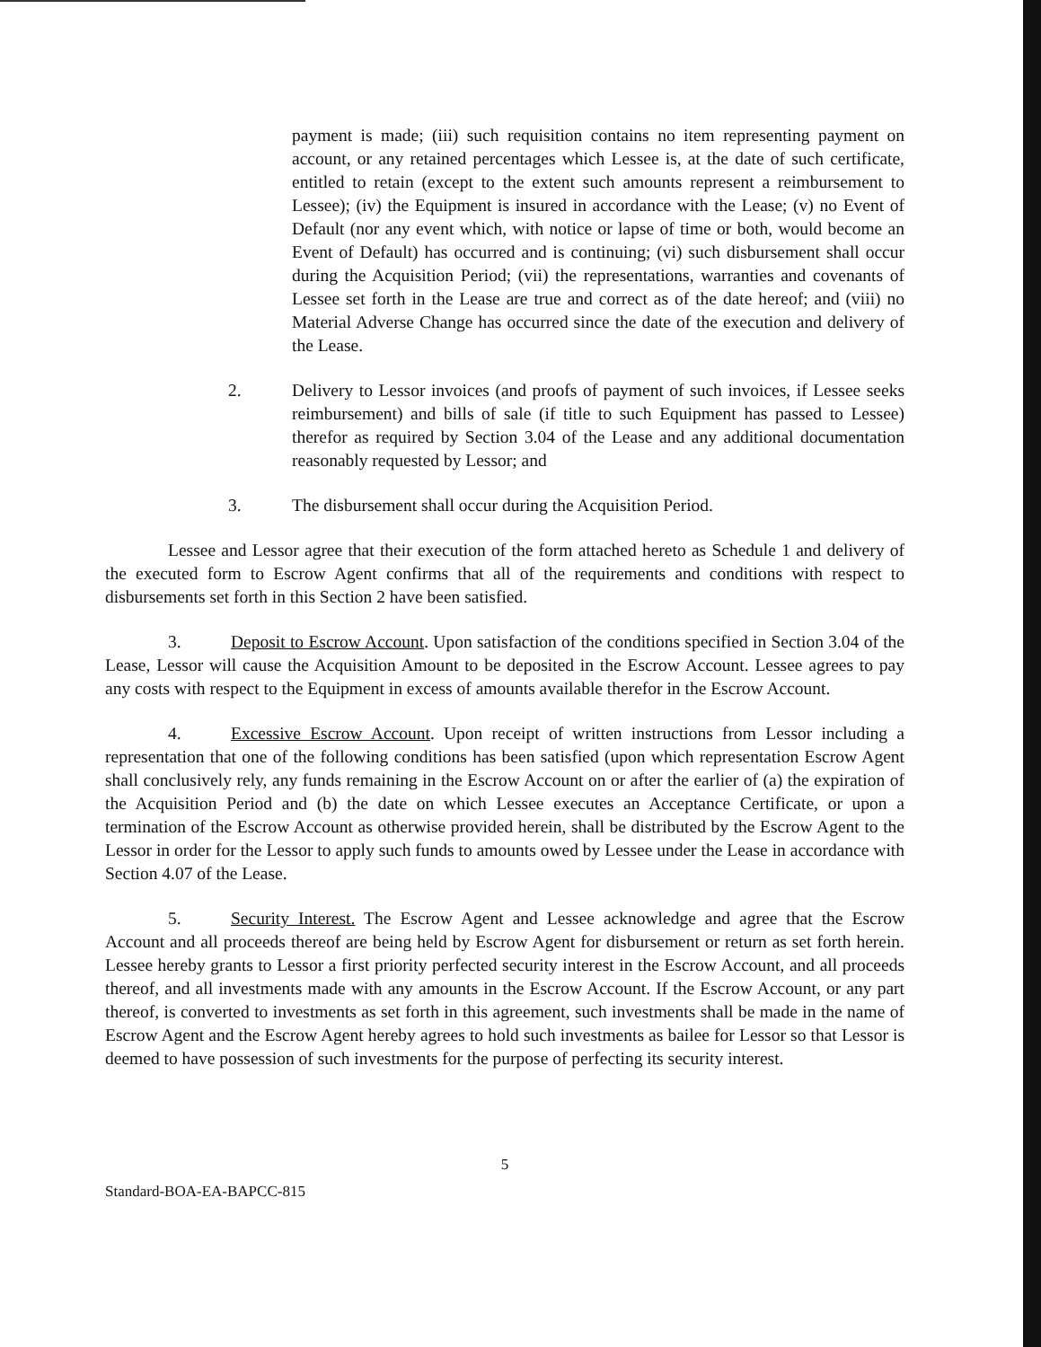payment is made; (iii) such requisition contains no item representing payment on account, or any retained percentages which Lessee is, at the date of such certificate, entitled to retain (except to the extent such amounts represent a reimbursement to Lessee); (iv) the Equipment is insured in accordance with the Lease; (v) no Event of Default (nor any event which, with notice or lapse of time or both, would become an Event of Default) has occurred and is continuing; (vi) such disbursement shall occur during the Acquisition Period; (vii) the representations, warranties and covenants of Lessee set forth in the Lease are true and correct as of the date hereof; and (viii) no Material Adverse Change has occurred since the date of the execution and delivery of the Lease.
2. Delivery to Lessor invoices (and proofs of payment of such invoices, if Lessee seeks reimbursement) and bills of sale (if title to such Equipment has passed to Lessee) therefor as required by Section 3.04 of the Lease and any additional documentation reasonably requested by Lessor; and
3. The disbursement shall occur during the Acquisition Period.
Lessee and Lessor agree that their execution of the form attached hereto as Schedule 1 and delivery of the executed form to Escrow Agent confirms that all of the requirements and conditions with respect to disbursements set forth in this Section 2 have been satisfied.
3. Deposit to Escrow Account. Upon satisfaction of the conditions specified in Section 3.04 of the Lease, Lessor will cause the Acquisition Amount to be deposited in the Escrow Account. Lessee agrees to pay any costs with respect to the Equipment in excess of amounts available therefor in the Escrow Account.
4. Excessive Escrow Account. Upon receipt of written instructions from Lessor including a representation that one of the following conditions has been satisfied (upon which representation Escrow Agent shall conclusively rely, any funds remaining in the Escrow Account on or after the earlier of (a) the expiration of the Acquisition Period and (b) the date on which Lessee executes an Acceptance Certificate, or upon a termination of the Escrow Account as otherwise provided herein, shall be distributed by the Escrow Agent to the Lessor in order for the Lessor to apply such funds to amounts owed by Lessee under the Lease in accordance with Section 4.07 of the Lease.
5. Security Interest. The Escrow Agent and Lessee acknowledge and agree that the Escrow Account and all proceeds thereof are being held by Escrow Agent for disbursement or return as set forth herein. Lessee hereby grants to Lessor a first priority perfected security interest in the Escrow Account, and all proceeds thereof, and all investments made with any amounts in the Escrow Account. If the Escrow Account, or any part thereof, is converted to investments as set forth in this agreement, such investments shall be made in the name of Escrow Agent and the Escrow Agent hereby agrees to hold such investments as bailee for Lessor so that Lessor is deemed to have possession of such investments for the purpose of perfecting its security interest.
5
Standard-BOA-EA-BAPCC-815